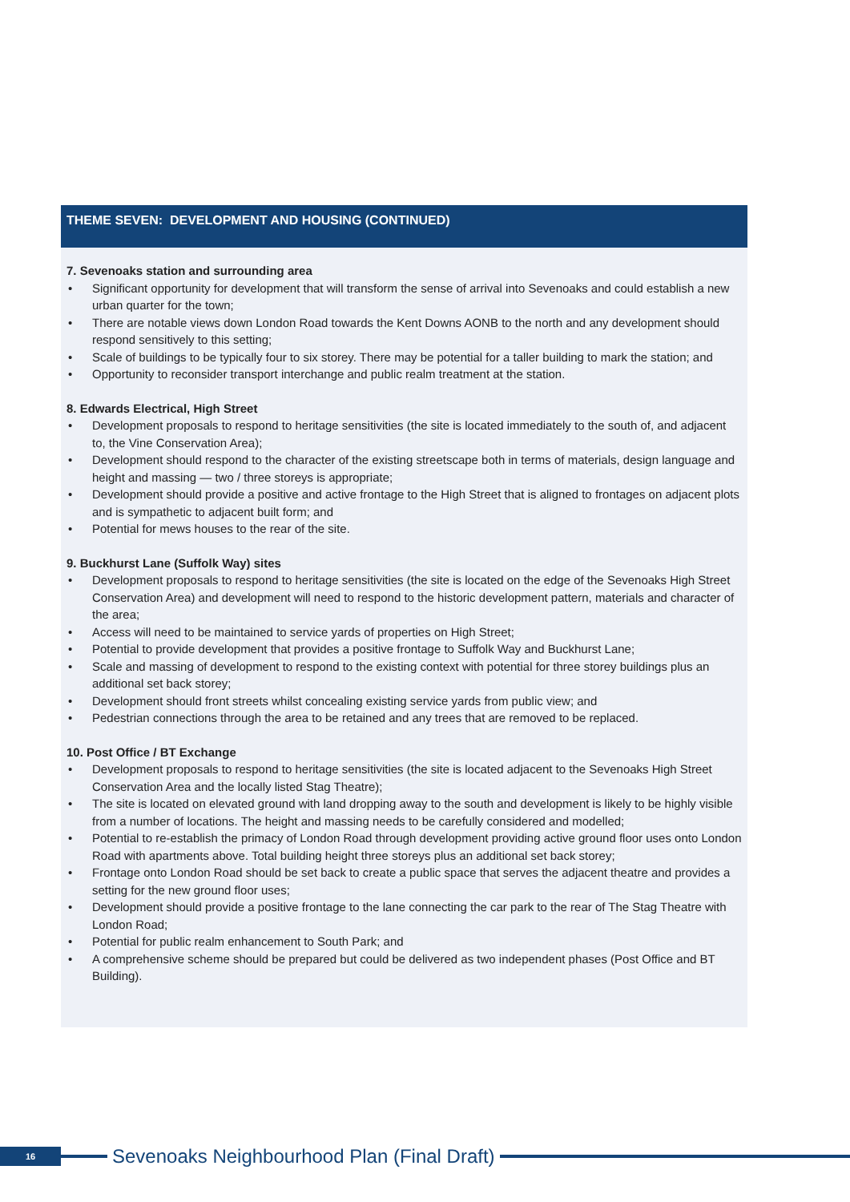THEME SEVEN: DEVELOPMENT AND HOUSING (CONTINUED)
7. Sevenoaks station and surrounding area
• Significant opportunity for development that will transform the sense of arrival into Sevenoaks and could establish a new urban quarter for the town;
• There are notable views down London Road towards the Kent Downs AONB to the north and any development should respond sensitively to this setting;
• Scale of buildings to be typically four to six storey. There may be potential for a taller building to mark the station; and
• Opportunity to reconsider transport interchange and public realm treatment at the station.
8. Edwards Electrical, High Street
• Development proposals to respond to heritage sensitivities (the site is located immediately to the south of, and adjacent to, the Vine Conservation Area);
• Development should respond to the character of the existing streetscape both in terms of materials, design language and height and massing — two / three storeys is appropriate;
• Development should provide a positive and active frontage to the High Street that is aligned to frontages on adjacent plots and is sympathetic to adjacent built form; and
• Potential for mews houses to the rear of the site.
9. Buckhurst Lane (Suffolk Way) sites
• Development proposals to respond to heritage sensitivities (the site is located on the edge of the Sevenoaks High Street Conservation Area) and development will need to respond to the historic development pattern, materials and character of the area;
• Access will need to be maintained to service yards of properties on High Street;
• Potential to provide development that provides a positive frontage to Suffolk Way and Buckhurst Lane;
• Scale and massing of development to respond to the existing context with potential for three storey buildings plus an additional set back storey;
• Development should front streets whilst concealing existing service yards from public view; and
• Pedestrian connections through the area to be retained and any trees that are removed to be replaced.
10. Post Office / BT Exchange
• Development proposals to respond to heritage sensitivities (the site is located adjacent to the Sevenoaks High Street Conservation Area and the locally listed Stag Theatre);
• The site is located on elevated ground with land dropping away to the south and development is likely to be highly visible from a number of locations. The height and massing needs to be carefully considered and modelled;
• Potential to re-establish the primacy of London Road through development providing active ground floor uses onto London Road with apartments above. Total building height three storeys plus an additional set back storey;
• Frontage onto London Road should be set back to create a public space that serves the adjacent theatre and provides a setting for the new ground floor uses;
• Development should provide a positive frontage to the lane connecting the car park to the rear of The Stag Theatre with London Road;
• Potential for public realm enhancement to South Park; and
• A comprehensive scheme should be prepared but could be delivered as two independent phases (Post Office and BT Building).
16
Sevenoaks Neighbourhood Plan (Final Draft)